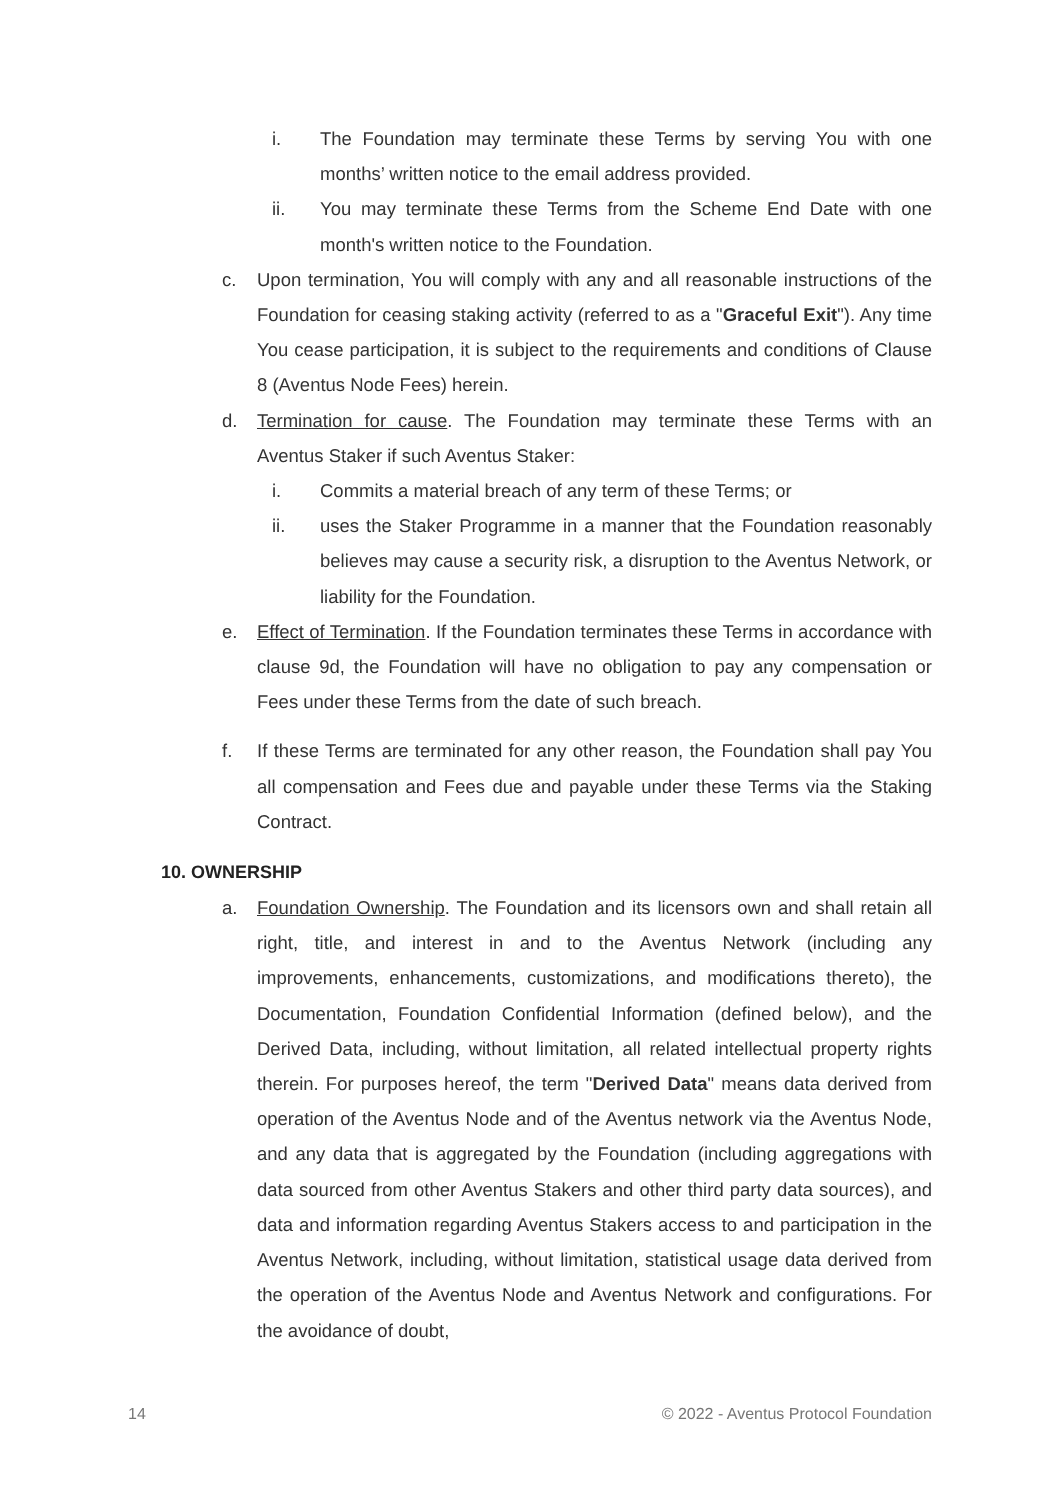i. The Foundation may terminate these Terms by serving You with one months’ written notice to the email address provided.
ii. You may terminate these Terms from the Scheme End Date with one month's written notice to the Foundation.
c. Upon termination, You will comply with any and all reasonable instructions of the Foundation for ceasing staking activity (referred to as a "Graceful Exit"). Any time You cease participation, it is subject to the requirements and conditions of Clause 8 (Aventus Node Fees) herein.
d. Termination for cause. The Foundation may terminate these Terms with an Aventus Staker if such Aventus Staker:
i. Commits a material breach of any term of these Terms; or
ii. uses the Staker Programme in a manner that the Foundation reasonably believes may cause a security risk, a disruption to the Aventus Network, or liability for the Foundation.
e. Effect of Termination. If the Foundation terminates these Terms in accordance with clause 9d, the Foundation will have no obligation to pay any compensation or Fees under these Terms from the date of such breach.
f. If these Terms are terminated for any other reason, the Foundation shall pay You all compensation and Fees due and payable under these Terms via the Staking Contract.
10. OWNERSHIP
a. Foundation Ownership. The Foundation and its licensors own and shall retain all right, title, and interest in and to the Aventus Network (including any improvements, enhancements, customizations, and modifications thereto), the Documentation, Foundation Confidential Information (defined below), and the Derived Data, including, without limitation, all related intellectual property rights therein. For purposes hereof, the term "Derived Data" means data derived from operation of the Aventus Node and of the Aventus network via the Aventus Node, and any data that is aggregated by the Foundation (including aggregations with data sourced from other Aventus Stakers and other third party data sources), and data and information regarding Aventus Stakers access to and participation in the Aventus Network, including, without limitation, statistical usage data derived from the operation of the Aventus Node and Aventus Network and configurations. For the avoidance of doubt,
14 © 2022 - Aventus Protocol Foundation